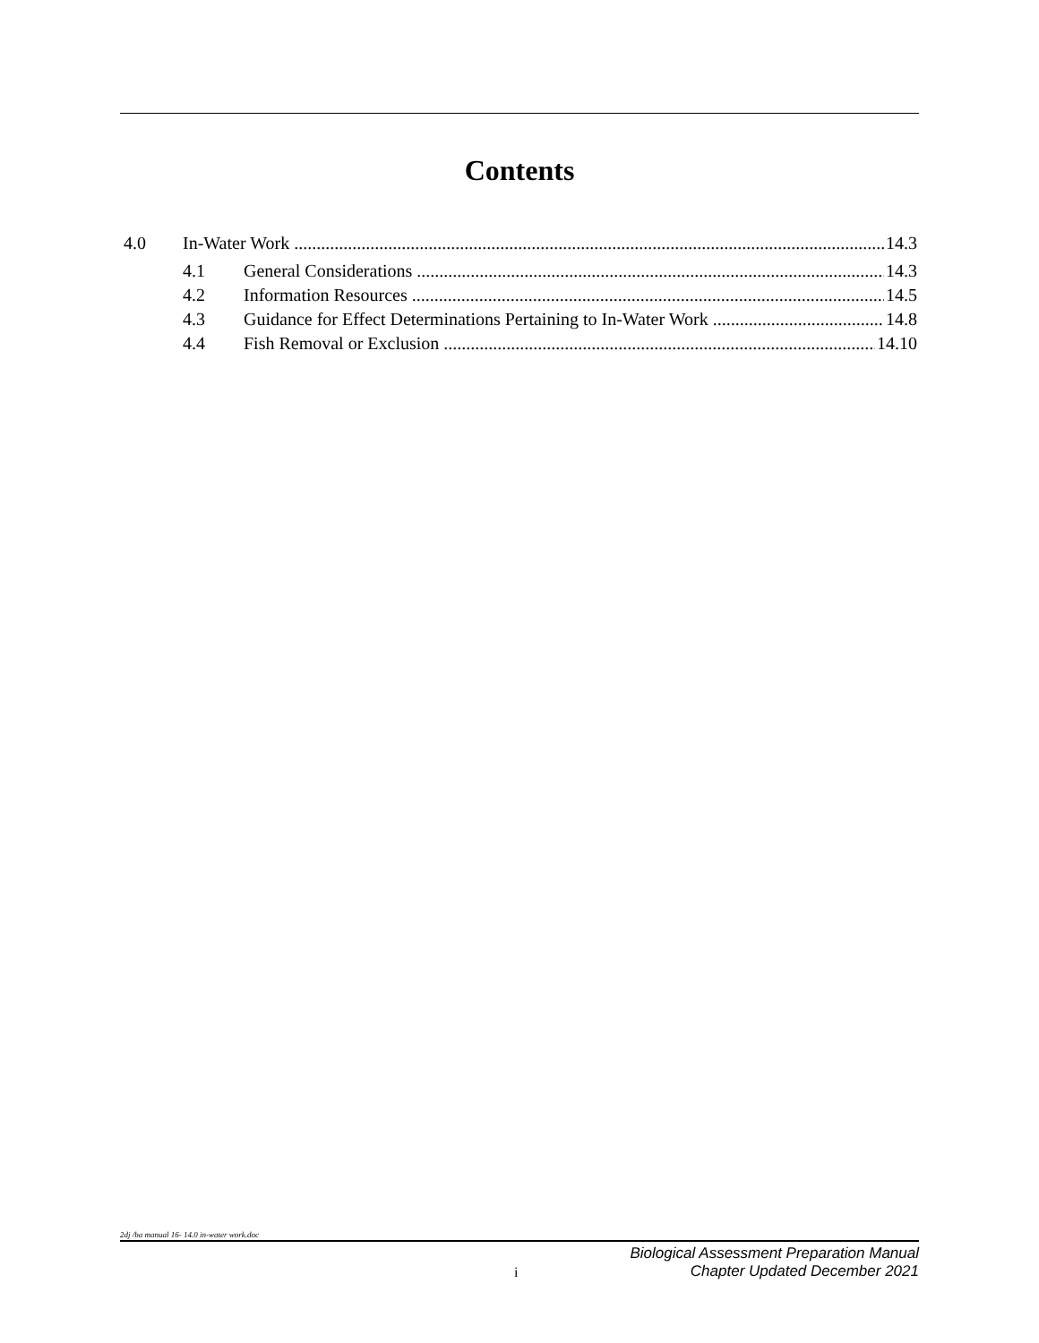Contents
4.0 In-Water Work 14.3
4.1 General Considerations 14.3
4.2 Information Resources 14.5
4.3 Guidance for Effect Determinations Pertaining to In-Water Work 14.8
4.4 Fish Removal or Exclusion 14.10
2dj /ba manual 16- 14.0 in-water work.doc
i Biological Assessment Preparation Manual
Chapter Updated December 2021